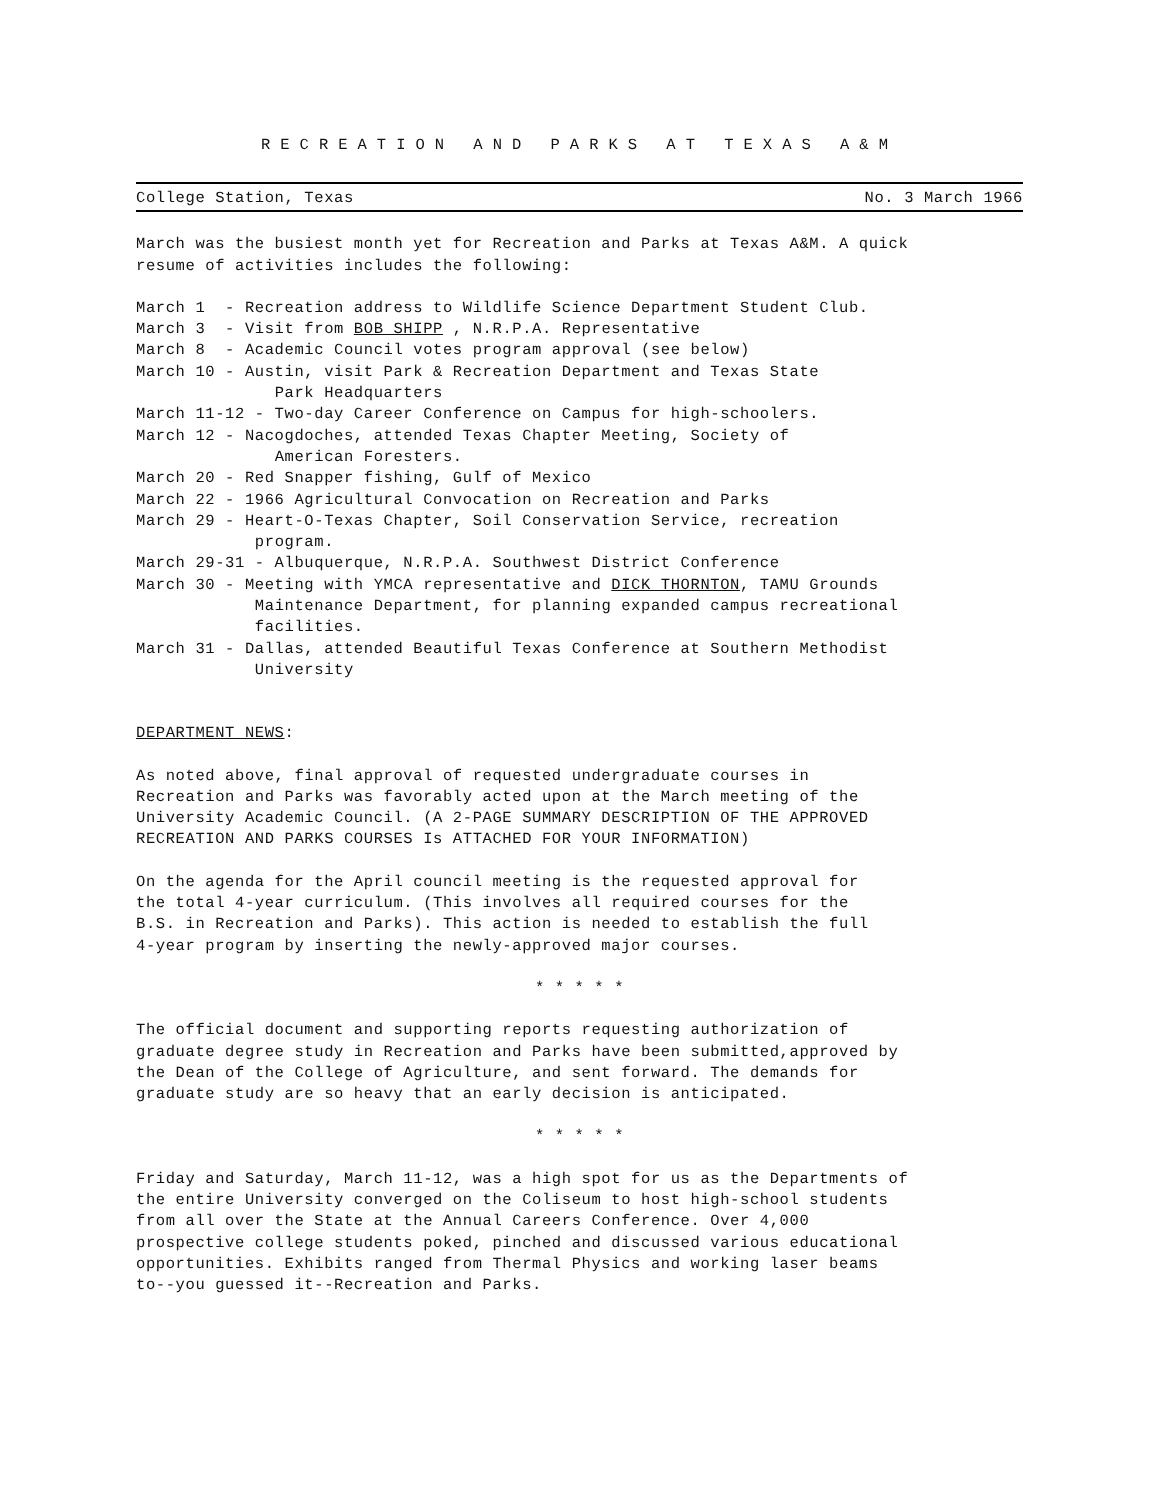RECREATION AND PARKS AT TEXAS A&M
College Station, Texas No. 3 March 1966
March was the busiest month yet for Recreation and Parks at Texas A&M. A quick resume of activities includes the following:
March 1 - Recreation address to Wildlife Science Department Student Club. March 3 - Visit from BOB SHIPP , N.R.P.A. Representative March 8 - Academic Council votes program approval (see below) March 10 - Austin, visit Park & Recreation Department and Texas State Park Headquarters March 11-12 - Two-day Career Conference on Campus for high-schoolers. March 12 - Nacogdoches, attended Texas Chapter Meeting, Society of American Foresters. March 20 - Red Snapper fishing, Gulf of Mexico March 22 - 1966 Agricultural Convocation on Recreation and Parks March 29 - Heart-O-Texas Chapter, Soil Conservation Service, recreation program. March 29-31 - Albuquerque, N.R.P.A. Southwest District Conference March 30 - Meeting with YMCA representative and DICK THORNTON, TAMU Grounds Maintenance Department, for planning expanded campus recreational facilities. March 31 - Dallas, attended Beautiful Texas Conference at Southern Methodist University
DEPARTMENT NEWS:
As noted above, final approval of requested undergraduate courses in Recreation and Parks was favorably acted upon at the March meeting of the University Academic Council. (A 2-PAGE SUMMARY DESCRIPTION OF THE APPROVED RECREATION AND PARKS COURSES Is ATTACHED FOR YOUR INFORMATION)
On the agenda for the April council meeting is the requested approval for the total 4-year curriculum. (This involves all required courses for the B.S. in Recreation and Parks). This action is needed to establish the full 4-year program by inserting the newly-approved major courses.
* * * * *
The official document and supporting reports requesting authorization of graduate degree study in Recreation and Parks have been submitted,approved by the Dean of the College of Agriculture, and sent forward. The demands for graduate study are so heavy that an early decision is anticipated.
* * * * *
Friday and Saturday, March 11-12, was a high spot for us as the Departments of the entire University converged on the Coliseum to host high-school students from all over the State at the Annual Careers Conference. Over 4,000 prospective college students poked, pinched and discussed various educational opportunities. Exhibits ranged from Thermal Physics and working laser beams to--you guessed it--Recreation and Parks.